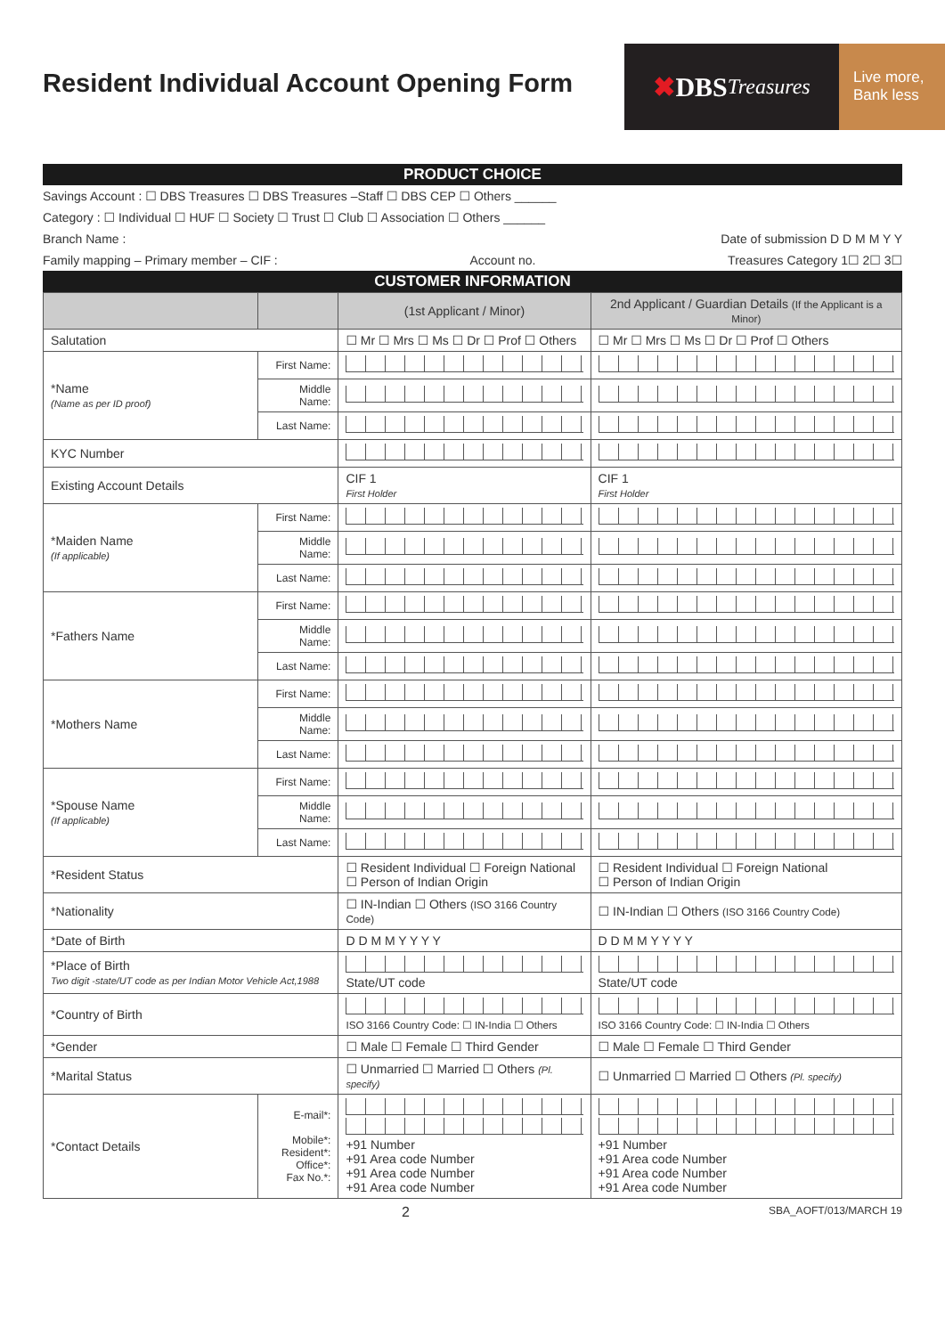Resident Individual Account Opening Form
✖ DBS Treasures
Live more,
Bank less
PRODUCT CHOICE
Savings Account : ☐ DBS Treasures ☐ DBS Treasures –Staff ☐ DBS CEP ☐ Others ______
Category : ☐ Individual ☐ HUF ☐ Society ☐ Trust ☐ Club ☐ Association ☐ Others ______
Branch Name : Date of submission D D M M Y Y
Family mapping – Primary member – CIF : Account no. Treasures Category 1☐ 2☐ 3☐
CUSTOMER INFORMATION
| | | (1st Applicant / Minor) | 2nd Applicant / Guardian Details (If the Applicant is a Minor) |
| --- | --- | --- | --- |
| Salutation | | ☐ Mr ☐ Mrs ☐ Ms ☐ Dr ☐ Prof ☐ Others | ☐ Mr ☐ Mrs ☐ Ms ☐ Dr ☐ Prof ☐ Others |
| *Name (Name as per ID proof) | First Name: | | |
| | Middle Name: | | |
| | Last Name: | | |
| KYC Number | | | |
| Existing Account Details | | CIF 1 First Holder | CIF 1 First Holder |
| *Maiden Name (If applicable) | First Name: | | |
| | Middle Name: | | |
| | Last Name: | | |
| *Fathers Name | First Name: | | |
| | Middle Name: | | |
| | Last Name: | | |
| *Mothers Name | First Name: | | |
| | Middle Name: | | |
| | Last Name: | | |
| *Spouse Name (If applicable) | First Name: | | |
| | Middle Name: | | |
| | Last Name: | | |
| *Resident Status | | ☐ Resident Individual ☐ Foreign National ☐ Person of Indian Origin | ☐ Resident Individual ☐ Foreign National ☐ Person of Indian Origin |
| *Nationality | | ☐ IN-Indian ☐ Others (ISO 3166 Country Code) | ☐ IN-Indian ☐ Others (ISO 3166 Country Code) |
| *Date of Birth | | D D M M Y Y Y Y | D D M M Y Y Y Y |
| *Place of Birth Two digit -state/UT code as per Indian Motor Vehicle Act,1988 | | State/UT code | State/UT code |
| *Country of Birth | | ISO 3166 Country Code: ☐ IN-India ☐ Others | ISO 3166 Country Code: ☐ IN-India ☐ Others |
| *Gender | | ☐ Male ☐ Female ☐ Third Gender | ☐ Male ☐ Female ☐ Third Gender |
| *Marital Status | | ☐ Unmarried ☐ Married ☐ Others (Pl. specify) | ☐ Unmarried ☐ Married ☐ Others (Pl. specify) |
| *Contact Details | E-mail*: Mobile*: Resident*: Office*: Fax No.*: | +91 Number +91 Area code Number +91 Area code Number +91 Area code Number | +91 Number +91 Area code Number +91 Area code Number +91 Area code Number |
2 SBA_AOFT/013/MARCH 19